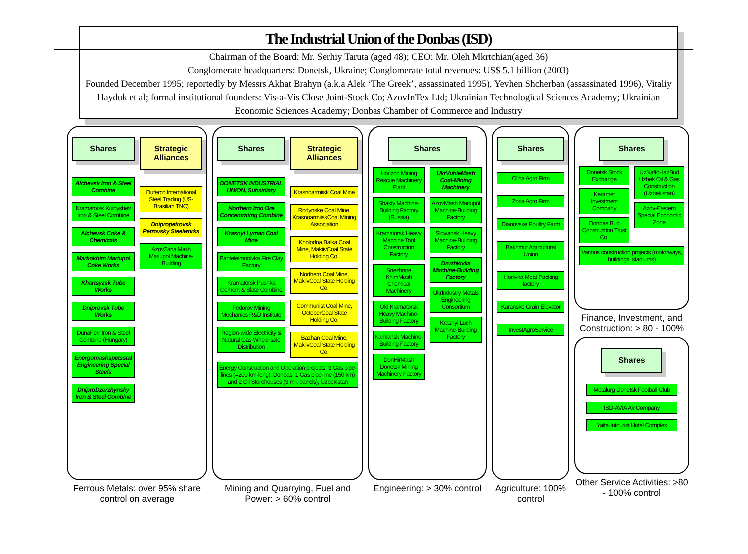The Industrial Union of the Donbas (ISD)
Chairman of the Board: Mr. Serhiy Taruta (aged 48); CEO: Mr. Oleh Mkrtchian(aged 36)
Conglomerate headquarters: Donetsk, Ukraine; Conglomerate total revenues: US$ 5.1 billion (2003)
Founded December 1995; reportedly by Messrs Akhat Brahyn (a.k.a Alek ‘The Greek’, assassinated 1995), Yevhen Shcherban (assassinated 1996), Vitaliy Hayduk et al; formal institutional founders: Vis-a-Vis Close Joint-Stock Co; AzovInTex Ltd; Ukrainian Technological Sciences Academy; Ukrainian Economic Sciences Academy; Donbas Chamber of Commerce and Industry
Shares
Alchevsk Iron & Steel Combine
Kramatorsk Kuibyshev Iron & Steel Combine
Alchevsk Coke & Chemicals
Markokhim Mariupol Coke Works
Khartsyzsk Tube Works
Dniprovsk Tube Works
DunaFerr Iron & Steel Combine (Hungary)
Energomashspetsstal Engineering Special Steels
DniproDzerzhynsky Iron & Steel Combine
Strategic Alliances
Duferco International Steel Trading (US-Brasilian TNC)
Dnipropetrovsk Petrovsky Steelworks
AzovZahalMash Mariupol Machine-Building
Ferrous Metals: over 95% share control on average
Shares
DONETSK INDUSTRIAL UNION, Subsidiary
Northern Iron Ore Concentrating Combine
Krasnyi Lyman Coal Mine
Panteleimonivka Fire Clay Factory
Kramatorsk Pushka Cement & Slate Combine
Fedorov Mining Mechanics R&D Institute
Region-wide Electricity & Natural Gas Whole-sale Distribution
Strategic Alliances
Krasnoarmiisk Coal Mine
Rodynske Coal Mine, KrasnoarmiiskCoal Mining Association
Kholodna Balka Coal Mine, MakiivCoal State Holding Co.
Northern Coal Mine, MakiivCoal State Holding Co.
Communist Coal Mine, OctoberCoal State Holding Co.
Bazhan Coal Mine, MakiivCoal State Holding Co.
Energy Construction and Operation projects: 3 Gas pipe-lines (=200 km-long), Donbas; 1 Gas pipe-line (150 km) and 2 Oil Storehouses (3 mil. barrels), Uzbekistan
Mining and Quarrying, Fuel and Power: > 60% control
Shares
Horizon Mining Rescue Machinery Plant
Shakty Machine-Building Factory (Russia)
Kramatorsk Heavy Machine Tool Construction Factory
Snezhnoe KhimMash Chemical Machinery
Old Kramatorsk Heavy Machine-Building Factory
Kamiansk Machine-Building Factory
DonHirMash Donetsk Mining Machinery Factory
UkrVuhleMash Coal-Mining Machinery
AzovMash Mariupol Machine-Building Factory
Sloviansk Heavy Machine-Building Factory
Druzhkivka Machine-Building Factory
UkrIndustry Metals Engineering Consortium
Krasnyi Luch Machine-Building Factory
Engineering: > 30% control
Shares
Ol'ha Agro Firm
Zoria Agro Firm
Dianovske Poultry Farm
Bakhmut Agricultural Union
Horlivka Meat Packing factory
Karanske Grain Elevator
InvestAgroService
Agriculture: 100% control
Shares
Donetsk Stock Exchange
Keramet Investment Company
Donbas Bud Construction Trust Co.
UzNaftoHazBud Uzbek Oil & Gas Construction (Uzbekistan)
Azov-Eastern Special Economic Zone
Various construction projects (motorways, buildings, stadiums)
Finance, Investment, and Construction: > 80 - 100%
Shares
Metalurg Donetsk Football Club
ISD-AVIA Air Company
Yalta-Intourist Hotel Complex
Other Service Activities: >80 - 100% control